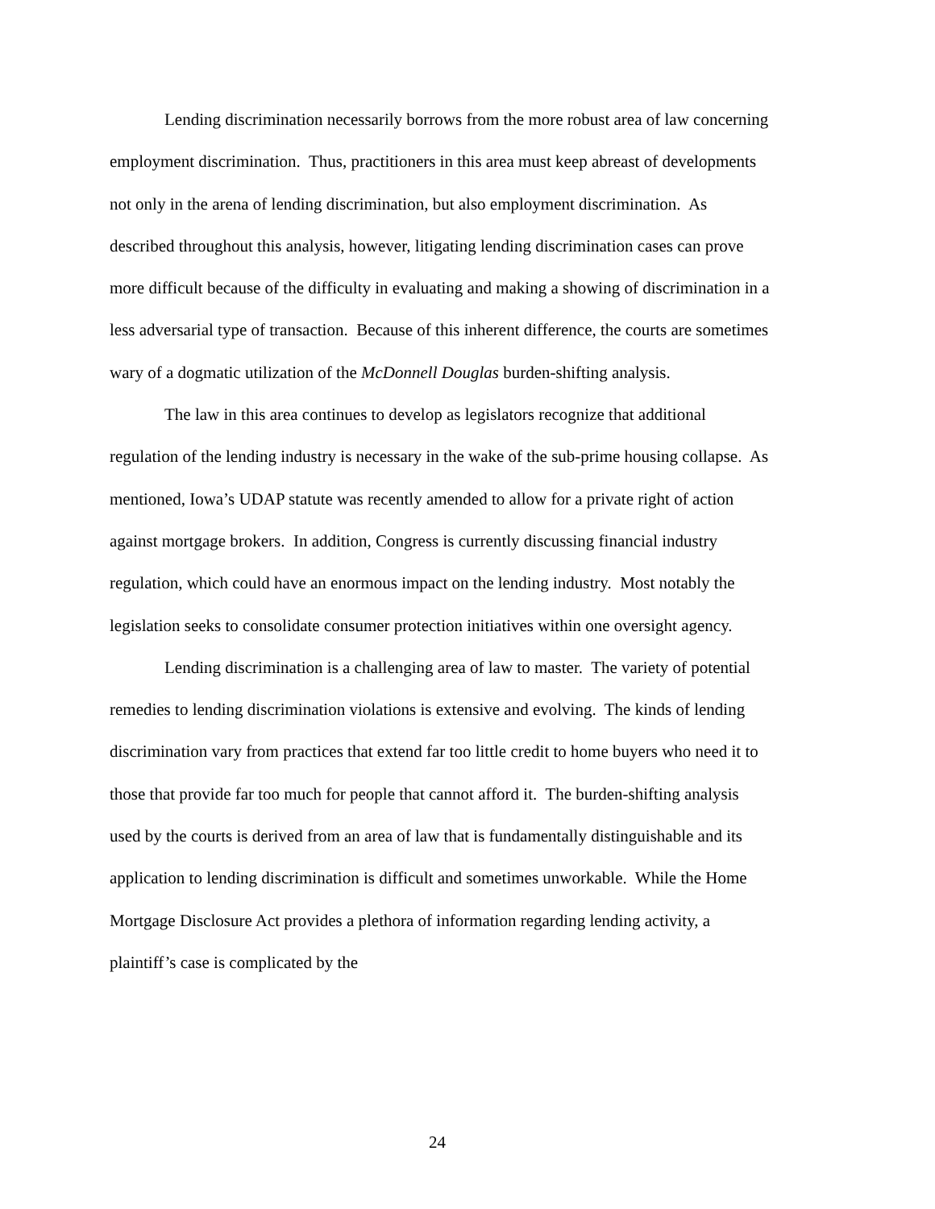Lending discrimination necessarily borrows from the more robust area of law concerning employment discrimination. Thus, practitioners in this area must keep abreast of developments not only in the arena of lending discrimination, but also employment discrimination. As described throughout this analysis, however, litigating lending discrimination cases can prove more difficult because of the difficulty in evaluating and making a showing of discrimination in a less adversarial type of transaction. Because of this inherent difference, the courts are sometimes wary of a dogmatic utilization of the McDonnell Douglas burden-shifting analysis.
The law in this area continues to develop as legislators recognize that additional regulation of the lending industry is necessary in the wake of the sub-prime housing collapse. As mentioned, Iowa’s UDAP statute was recently amended to allow for a private right of action against mortgage brokers. In addition, Congress is currently discussing financial industry regulation, which could have an enormous impact on the lending industry. Most notably the legislation seeks to consolidate consumer protection initiatives within one oversight agency.
Lending discrimination is a challenging area of law to master. The variety of potential remedies to lending discrimination violations is extensive and evolving. The kinds of lending discrimination vary from practices that extend far too little credit to home buyers who need it to those that provide far too much for people that cannot afford it. The burden-shifting analysis used by the courts is derived from an area of law that is fundamentally distinguishable and its application to lending discrimination is difficult and sometimes unworkable. While the Home Mortgage Disclosure Act provides a plethora of information regarding lending activity, a plaintiff’s case is complicated by the
24